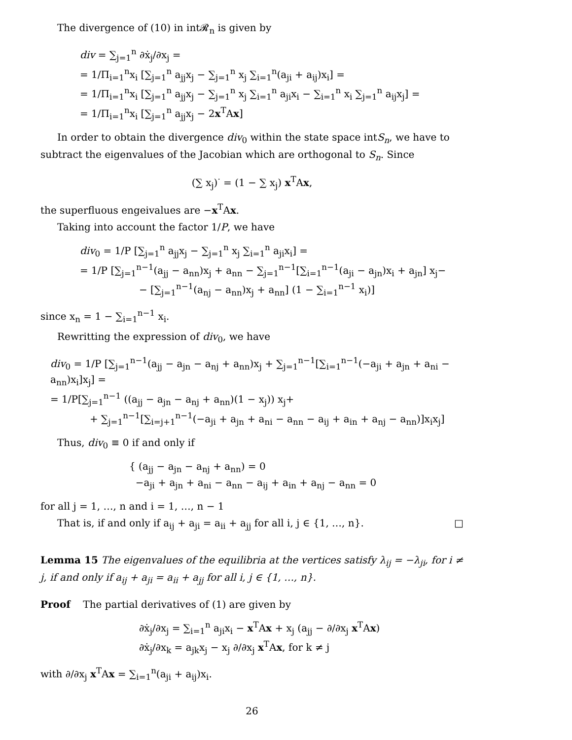The divergence of (10) in int𝓡<sub>n</sub> is given by
div = ∑<sub>j=1</sub><sup>n</sup> ∂ẋ<sub>j</sub>/∂x<sub>j</sub> =
= 1/Π<sub>i=1</sub><sup>n</sup>x<sub>i</sub> [∑<sub>j=1</sub><sup>n</sup> a<sub>jj</sub>x<sub>j</sub> − ∑<sub>j=1</sub><sup>n</sup> x<sub>j</sub> ∑<sub>i=1</sub><sup>n</sup>(a<sub>ji</sub> + a<sub>ij</sub>)x<sub>i</sub>] =
= 1/Π<sub>i=1</sub><sup>n</sup>x<sub>i</sub> [∑<sub>j=1</sub><sup>n</sup> a<sub>jj</sub>x<sub>j</sub> − ∑<sub>j=1</sub><sup>n</sup> x<sub>j</sub> ∑<sub>i=1</sub><sup>n</sup> a<sub>ji</sub>x<sub>i</sub> − ∑<sub>i=1</sub><sup>n</sup> x<sub>i</sub> ∑<sub>j=1</sub><sup>n</sup> a<sub>ij</sub>x<sub>j</sub>] =
= 1/Π<sub>i=1</sub><sup>n</sup>x<sub>i</sub> [∑<sub>j=1</sub><sup>n</sup> a<sub>jj</sub>x<sub>j</sub> − 2x<sup>T</sup>Ax]
In order to obtain the divergence div<sub>0</sub> within the state space intS<sub>n</sub>, we have to subtract the eigenvalues of the Jacobian which are orthogonal to S<sub>n</sub>. Since
(∑ x<sub>j</sub>)<sup>·</sup> = (1 − ∑ x<sub>j</sub>) x<sup>T</sup>Ax,
the superfluous engeivalues are −x<sup>T</sup>Ax.
Taking into account the factor 1/P, we have
div<sub>0</sub> = 1/P [∑<sub>j=1</sub><sup>n</sup> a<sub>jj</sub>x<sub>j</sub> − ∑<sub>j=1</sub><sup>n</sup> x<sub>j</sub> ∑<sub>i=1</sub><sup>n</sup> a<sub>ji</sub>x<sub>i</sub>] =
= 1/P [∑<sub>j=1</sub><sup>n−1</sup>(a<sub>jj</sub> − a<sub>nn</sub>)x<sub>j</sub> + a<sub>nn</sub> − ∑<sub>j=1</sub><sup>n−1</sup>[∑<sub>i=1</sub><sup>n−1</sup>(a<sub>ji</sub> − a<sub>jn</sub>)x<sub>i</sub> + a<sub>jn</sub>] x<sub>j</sub>−
− [∑<sub>j=1</sub><sup>n−1</sup>(a<sub>nj</sub> − a<sub>nn</sub>)x<sub>j</sub> + a<sub>nn</sub>] (1 − ∑<sub>i=1</sub><sup>n−1</sup> x<sub>i</sub>)]
since x<sub>n</sub> = 1 − ∑<sub>i=1</sub><sup>n−1</sup> x<sub>i</sub>.
Rewritting the expression of div<sub>0</sub>, we have
div<sub>0</sub> = 1/P [∑<sub>j=1</sub><sup>n−1</sup>(a<sub>jj</sub> − a<sub>jn</sub> − a<sub>nj</sub> + a<sub>nn</sub>)x<sub>j</sub> + ∑<sub>j=1</sub><sup>n−1</sup>[∑<sub>i=1</sub><sup>n−1</sup>(−a<sub>ji</sub> + a<sub>jn</sub> + a<sub>ni</sub> − a<sub>nn</sub>)x<sub>i</sub>]x<sub>j</sub>] =
= 1/P[∑<sub>j=1</sub><sup>n−1</sup> ((a<sub>jj</sub> − a<sub>jn</sub> − a<sub>nj</sub> + a<sub>nn</sub>)(1 − x<sub>j</sub>)) x<sub>j</sub>+
+ ∑<sub>j=1</sub><sup>n−1</sup>[∑<sub>i=j+1</sub><sup>n−1</sup>(−a<sub>ji</sub> + a<sub>jn</sub> + a<sub>ni</sub> − a<sub>nn</sub> − a<sub>ij</sub> + a<sub>in</sub> + a<sub>nj</sub> − a<sub>nn</sub>)]x<sub>i</sub>x<sub>j</sub>]
Thus, div<sub>0</sub> ≡ 0 if and only if
{ (a<sub>jj</sub> − a<sub>jn</sub> − a<sub>nj</sub> + a<sub>nn</sub>) = 0
−a<sub>ji</sub> + a<sub>jn</sub> + a<sub>ni</sub> − a<sub>nn</sub> − a<sub>ij</sub> + a<sub>in</sub> + a<sub>nj</sub> − a<sub>nn</sub> = 0
for all j = 1, …, n and i = 1, …, n − 1
That is, if and only if a<sub>ij</sub> + a<sub>ji</sub> = a<sub>ii</sub> + a<sub>jj</sub> for all i, j ∈ {1, …, n}. □
Lemma 15 The eigenvalues of the equilibria at the vertices satisfy λ<sub>ij</sub> = −λ<sub>ji</sub>, for i ≠ j, if and only if a<sub>ij</sub> + a<sub>ji</sub> = a<sub>ii</sub> + a<sub>jj</sub> for all i, j ∈ {1, …, n}.
Proof The partial derivatives of (1) are given by
∂ẋ<sub>j</sub>/∂x<sub>j</sub> = ∑<sub>i=1</sub><sup>n</sup> a<sub>ji</sub>x<sub>i</sub> − x<sup>T</sup>Ax + x<sub>j</sub> (a<sub>jj</sub> − ∂/∂x<sub>j</sub> x<sup>T</sup>Ax)
∂ẋ<sub>j</sub>/∂x<sub>k</sub> = a<sub>jk</sub>x<sub>j</sub> − x<sub>j</sub> ∂/∂x<sub>j</sub> x<sup>T</sup>Ax, for k ≠ j
with ∂/∂x<sub>j</sub> x<sup>T</sup>Ax = ∑<sub>i=1</sub><sup>n</sup>(a<sub>ji</sub> + a<sub>ij</sub>)x<sub>i</sub>.
26